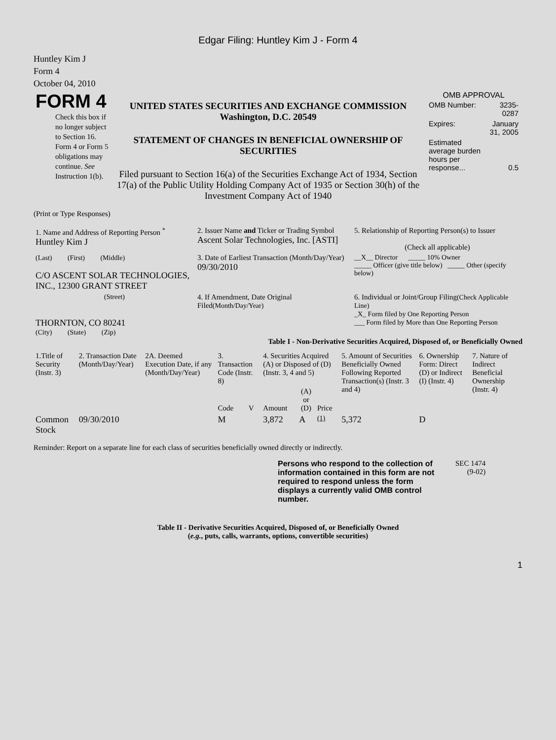Edgar Filing: Huntley Kim J - Form 4
Huntley Kim J
Form 4
October 04, 2010
| FORM 4 Check this box if no longer subject to Section 16. Form 4 or Form 5 obligations may continue. See Instruction 1(b). | UNITED STATES SECURITIES AND EXCHANGE COMMISSION Washington, D.C. 20549 STATEMENT OF CHANGES IN BENEFICIAL OWNERSHIP OF SECURITIES Filed pursuant to Section 16(a) of the Securities Exchange Act of 1934, Section 17(a) of the Public Utility Holding Company Act of 1935 or Section 30(h) of the Investment Company Act of 1940 | OMB APPROVAL / OMB Number: / 3235-0287 / / Expires: / January 31, 2005 / / Estimated average burden hours per response... / 0.5 / |
(Print or Type Responses)
| 1. Name and Address of Reporting Person <sup>*</sup> Huntley Kim J | 2. Issuer Name and Ticker or Trading Symbol Ascent Solar Technologies, Inc. [ASTI] | 5. Relationship of Reporting Person(s) to Issuer (Check all applicable) |
| (Last) (First) (Middle) C/O ASCENT SOLAR TECHNOLOGIES, INC., 12300 GRANT STREET | 3. Date of Earliest Transaction (Month/Day/Year) 09/30/2010 | __X__ Director _____ 10% Owner _____ Officer (give title below) _____ Other (specify below) |
| (Street) THORNTON, CO 80241 (City) (State) (Zip) | 4. If Amendment, Date Original Filed (Month/Day/Year) | 6. Individual or Joint/Group Filing (Check Applicable Line) _X_ Form filed by One Reporting Person ___ Form filed by More than One Reporting Person |
Table I - Non-Derivative Securities Acquired, Disposed of, or Beneficially Owned
| 1.Title of Security (Instr. 3) | 2. Transaction Date (Month/Day/Year) | 2A. Deemed Execution Date, if any (Month/Day/Year) | 3. Transaction Code (Instr. 8) | | 4. Securities Acquired (A) or Disposed of (D) (Instr. 3, 4 and 5) | | | 5. Amount of Securities Beneficially Owned Following Reported Transaction(s) (Instr. 3 and 4) | 6. Ownership Form: Direct (D) or Indirect (I) (Instr. 4) | 7. Nature of Indirect Beneficial Ownership (Instr. 4) |
| --- | --- | --- | --- | --- | --- | --- | --- | --- | --- | --- |
| | | | Code | V | Amount | (A) or (D) | Price | | | |
| Common Stock | 09/30/2010 | | M | | 3,872 | A | (1) | 5,372 | D | |
Reminder: Report on a separate line for each class of securities beneficially owned directly or indirectly.
Persons who respond to the collection of information contained in this form are not required to respond unless the form displays a currently valid OMB control number.
SEC 1474
(9-02)
Table II - Derivative Securities Acquired, Disposed of, or Beneficially Owned
(e.g., puts, calls, warrants, options, convertible securities)
1